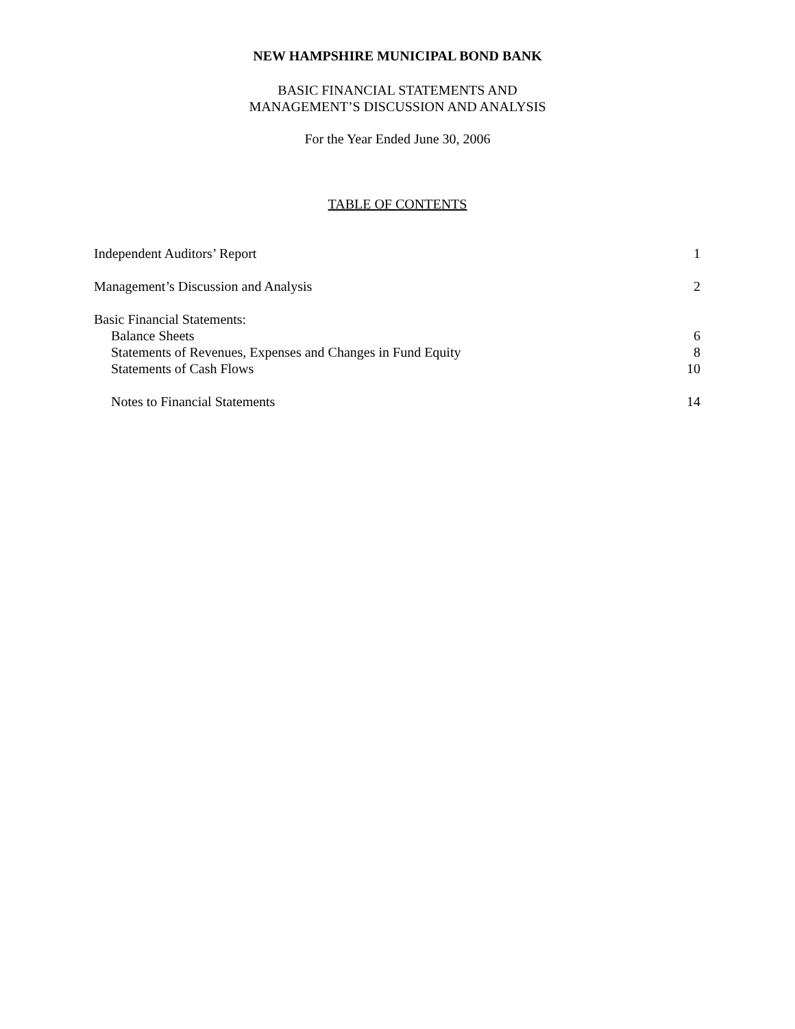NEW HAMPSHIRE MUNICIPAL BOND BANK
BASIC FINANCIAL STATEMENTS AND
MANAGEMENT’S DISCUSSION AND ANALYSIS
For the Year Ended June 30, 2006
TABLE OF CONTENTS
Independent Auditors’ Report 1
Management’s Discussion and Analysis 2
Basic Financial Statements:
Balance Sheets 6
Statements of Revenues, Expenses and Changes in Fund Equity 8
Statements of Cash Flows 10
Notes to Financial Statements 14